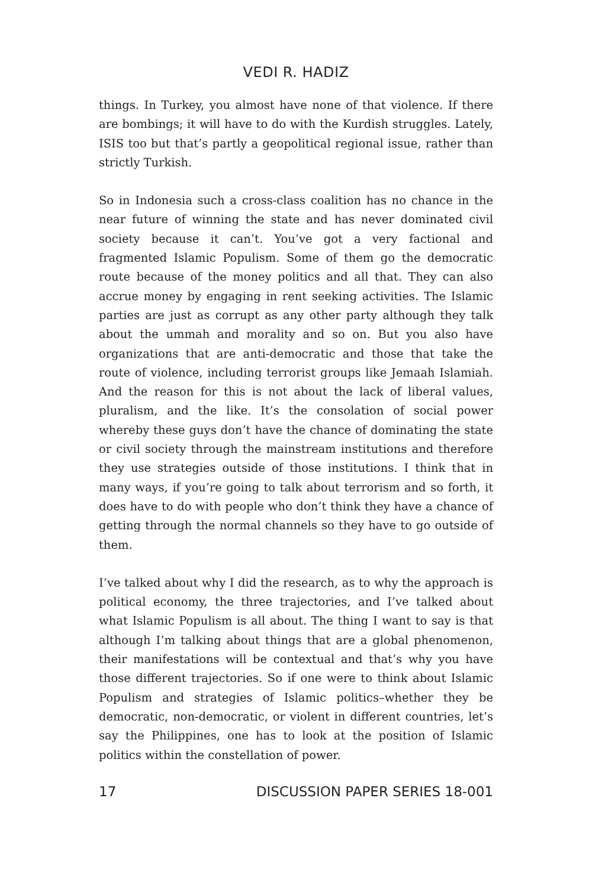VEDI R. HADIZ
things. In Turkey, you almost have none of that violence. If there are bombings; it will have to do with the Kurdish struggles. Lately, ISIS too but that’s partly a geopolitical regional issue, rather than strictly Turkish.
So in Indonesia such a cross-class coalition has no chance in the near future of winning the state and has never dominated civil society because it can’t. You’ve got a very factional and fragmented Islamic Populism. Some of them go the democratic route because of the money politics and all that. They can also accrue money by engaging in rent seeking activities. The Islamic parties are just as corrupt as any other party although they talk about the ummah and morality and so on. But you also have organizations that are anti-democratic and those that take the route of violence, including terrorist groups like Jemaah Islamiah. And the reason for this is not about the lack of liberal values, pluralism, and the like. It’s the consolation of social power whereby these guys don’t have the chance of dominating the state or civil society through the mainstream institutions and therefore they use strategies outside of those institutions. I think that in many ways, if you’re going to talk about terrorism and so forth, it does have to do with people who don’t think they have a chance of getting through the normal channels so they have to go outside of them.
I’ve talked about why I did the research, as to why the approach is political economy, the three trajectories, and I’ve talked about what Islamic Populism is all about. The thing I want to say is that although I’m talking about things that are a global phenomenon, their manifestations will be contextual and that’s why you have those different trajectories. So if one were to think about Islamic Populism and strategies of Islamic politics–whether they be democratic, non-democratic, or violent in different countries, let’s say the Philippines, one has to look at the position of Islamic politics within the constellation of power.
17 DISCUSSION PAPER SERIES 18-001